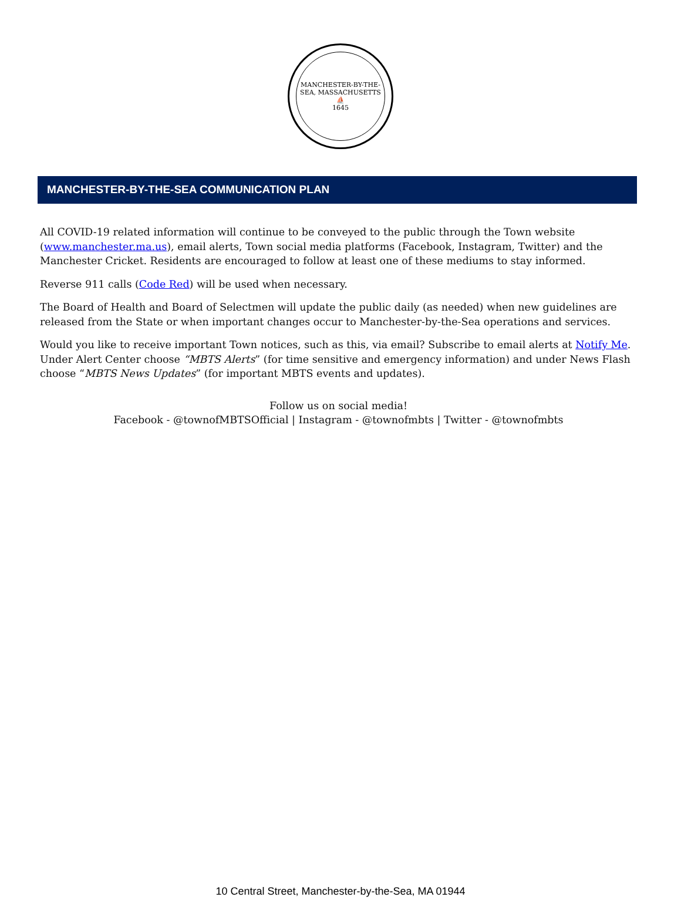MANCHESTER-BY-THE-SEA, MASSACHUSETTS
⛵
1645
MANCHESTER-BY-THE-SEA COMMUNICATION PLAN
All COVID-19 related information will continue to be conveyed to the public through the Town website (www.manchester.ma.us), email alerts, Town social media platforms (Facebook, Instagram, Twitter) and the Manchester Cricket. Residents are encouraged to follow at least one of these mediums to stay informed.
Reverse 911 calls (Code Red) will be used when necessary.
The Board of Health and Board of Selectmen will update the public daily (as needed) when new guidelines are released from the State or when important changes occur to Manchester-by-the-Sea operations and services.
Would you like to receive important Town notices, such as this, via email? Subscribe to email alerts at Notify Me. Under Alert Center choose “MBTS Alerts” (for time sensitive and emergency information) and under News Flash choose “MBTS News Updates” (for important MBTS events and updates).
Follow us on social media!
Facebook - @townofMBTSOfficial | Instagram - @townofmbts | Twitter - @townofmbts
10 Central Street, Manchester-by-the-Sea, MA 01944